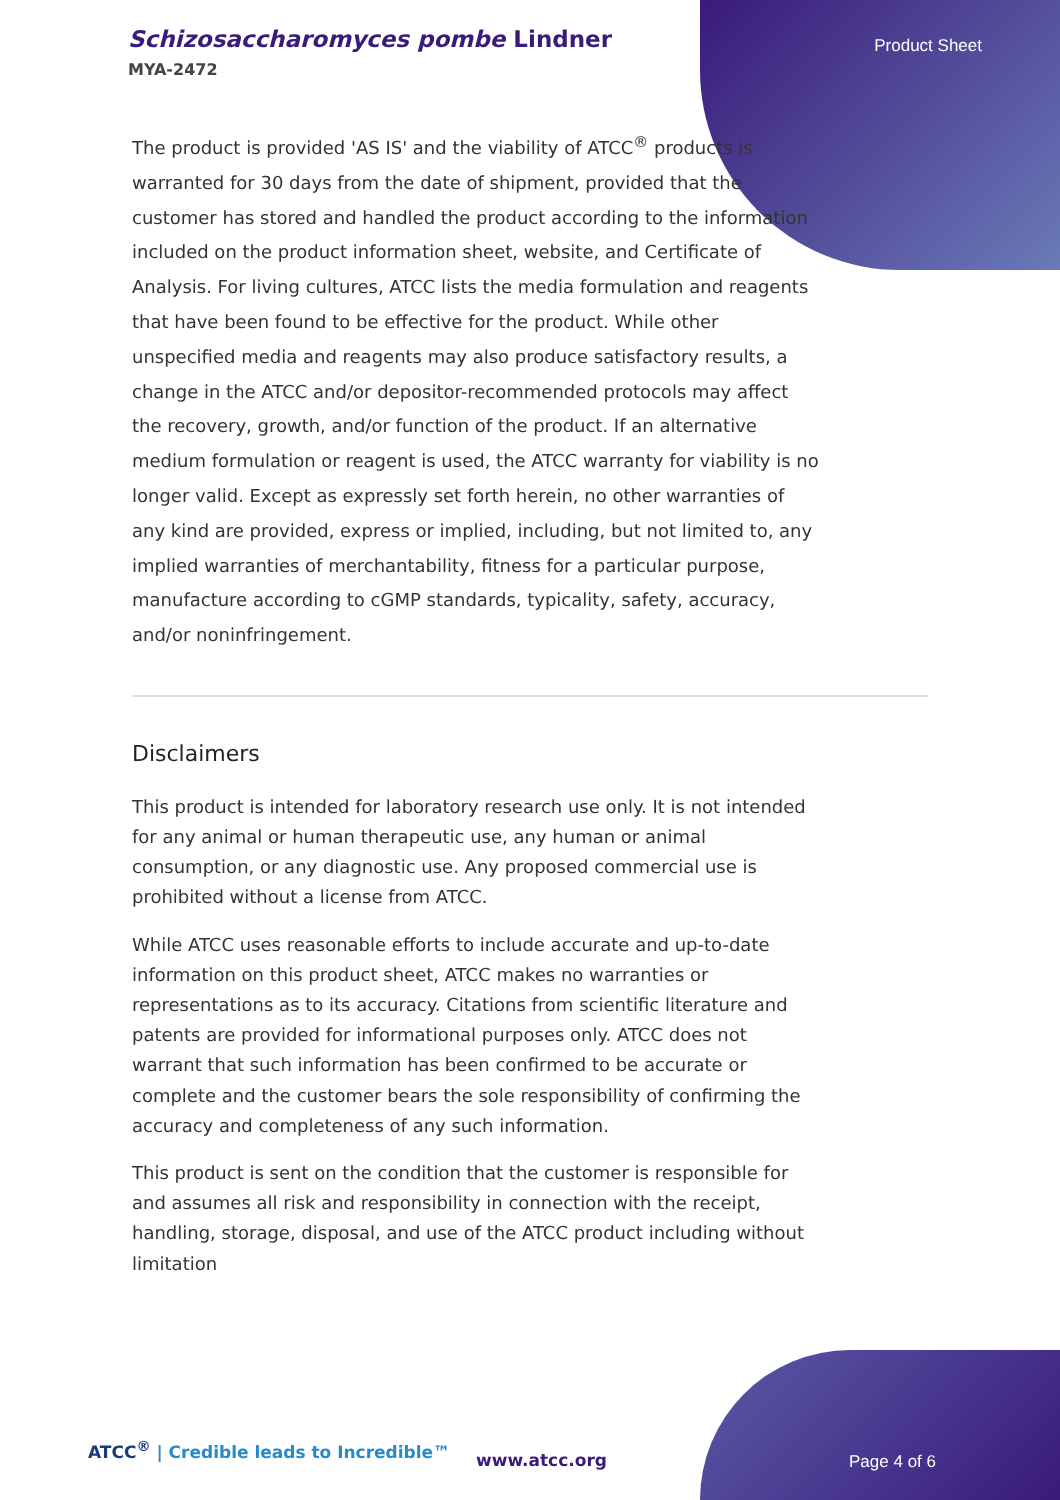Schizosaccharomyces pombe Lindner
MYA-2472
Product Sheet
The product is provided 'AS IS' and the viability of ATCC<sup>®</sup> products is warranted for 30 days from the date of shipment, provided that the customer has stored and handled the product according to the information included on the product information sheet, website, and Certificate of Analysis. For living cultures, ATCC lists the media formulation and reagents that have been found to be effective for the product. While other unspecified media and reagents may also produce satisfactory results, a change in the ATCC and/or depositor-recommended protocols may affect the recovery, growth, and/or function of the product. If an alternative medium formulation or reagent is used, the ATCC warranty for viability is no longer valid. Except as expressly set forth herein, no other warranties of any kind are provided, express or implied, including, but not limited to, any implied warranties of merchantability, fitness for a particular purpose, manufacture according to cGMP standards, typicality, safety, accuracy, and/or noninfringement.
Disclaimers
This product is intended for laboratory research use only. It is not intended for any animal or human therapeutic use, any human or animal consumption, or any diagnostic use. Any proposed commercial use is prohibited without a license from ATCC.
While ATCC uses reasonable efforts to include accurate and up-to-date information on this product sheet, ATCC makes no warranties or representations as to its accuracy. Citations from scientific literature and patents are provided for informational purposes only. ATCC does not warrant that such information has been confirmed to be accurate or complete and the customer bears the sole responsibility of confirming the accuracy and completeness of any such information.
This product is sent on the condition that the customer is responsible for and assumes all risk and responsibility in connection with the receipt, handling, storage, disposal, and use of the ATCC product including without limitation
ATCC<sup>®</sup> | Credible leads to Incredible™
www.atcc.org Page 4 of 6